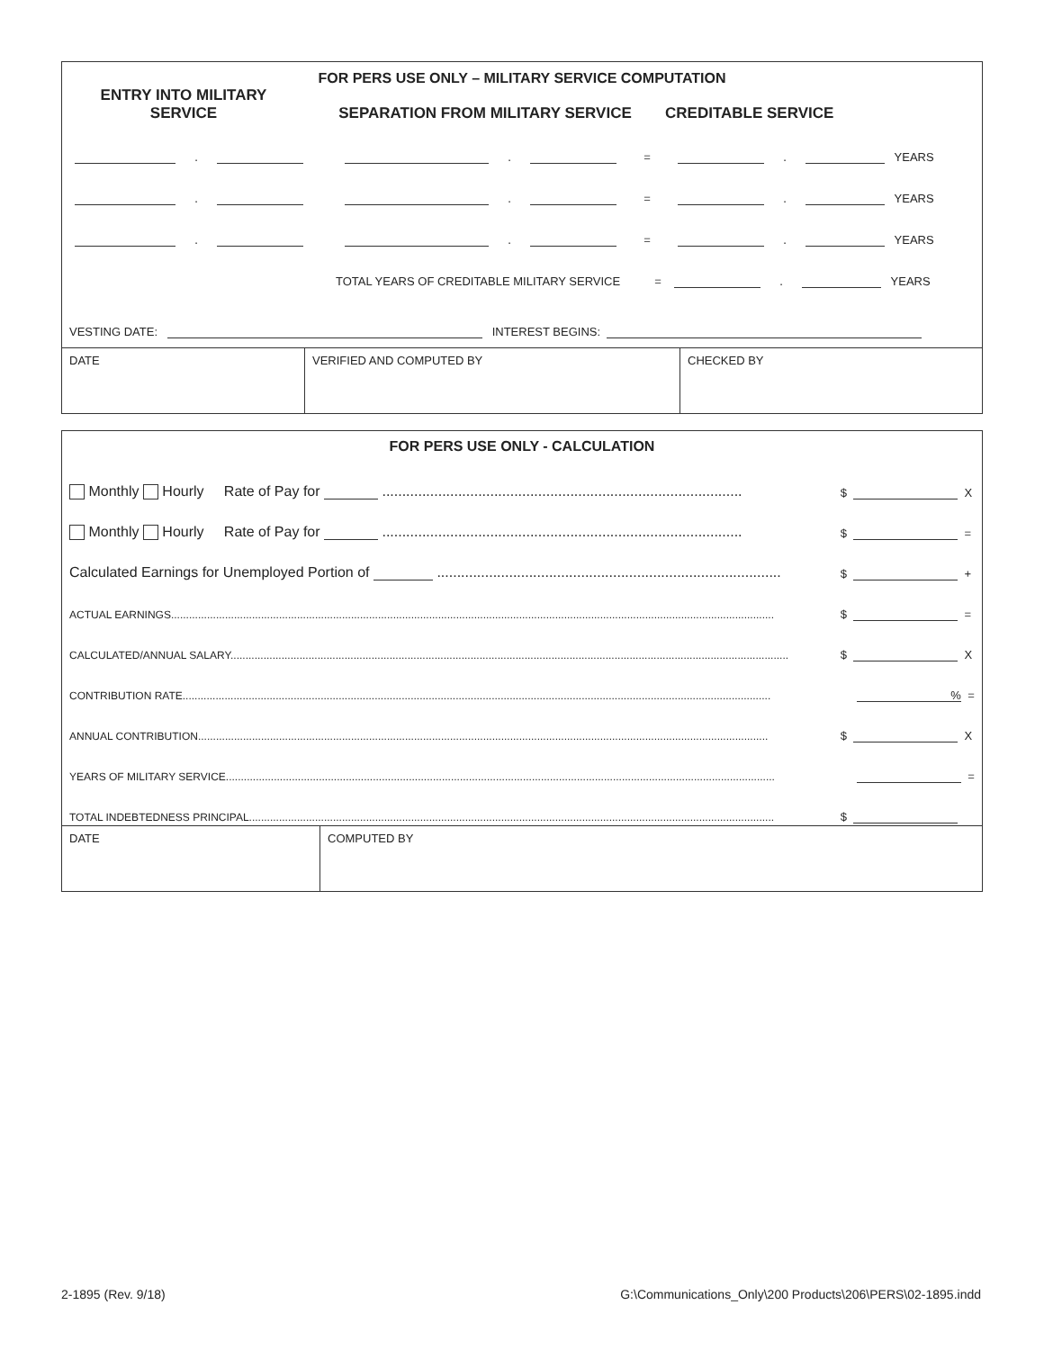FOR PERS USE ONLY – MILITARY SERVICE COMPUTATION
ENTRY INTO MILITARY
SERVICE
SEPARATION FROM MILITARY SERVICE
CREDITABLE SERVICE
. . = . YEARS
. . = . YEARS
. . = . YEARS
TOTAL YEARS OF CREDITABLE MILITARY SERVICE = . YEARS
VESTING DATE: INTEREST BEGINS:
| DATE | VERIFIED AND COMPUTED BY | CHECKED BY |
FOR PERS USE ONLY - CALCULATION
Monthly Hourly Rate of Pay for .......................................................................................... $ X
Monthly Hourly Rate of Pay for .......................................................................................... $ =
Calculated Earnings for Unemployed Portion of ...................................................................................... $ +
ACTUAL EARNINGS......................................................................................................................................................................................................... $ =
CALCULATED/ANNUAL SALARY.......................................................................................................................................................................................... $ X
CONTRIBUTION RATE.................................................................................................................................................................................................... % =
ANNUAL CONTRIBUTION.............................................................................................................................................................................................. $ X
YEARS OF MILITARY SERVICE....................................................................................................................................................................................... =
TOTAL INDEBTEDNESS PRINCIPAL............................................................................................................................................................................... $
| DATE | COMPUTED BY |
2-1895 (Rev. 9/18) G:\Communications_Only\200 Products\206\PERS\02-1895.indd